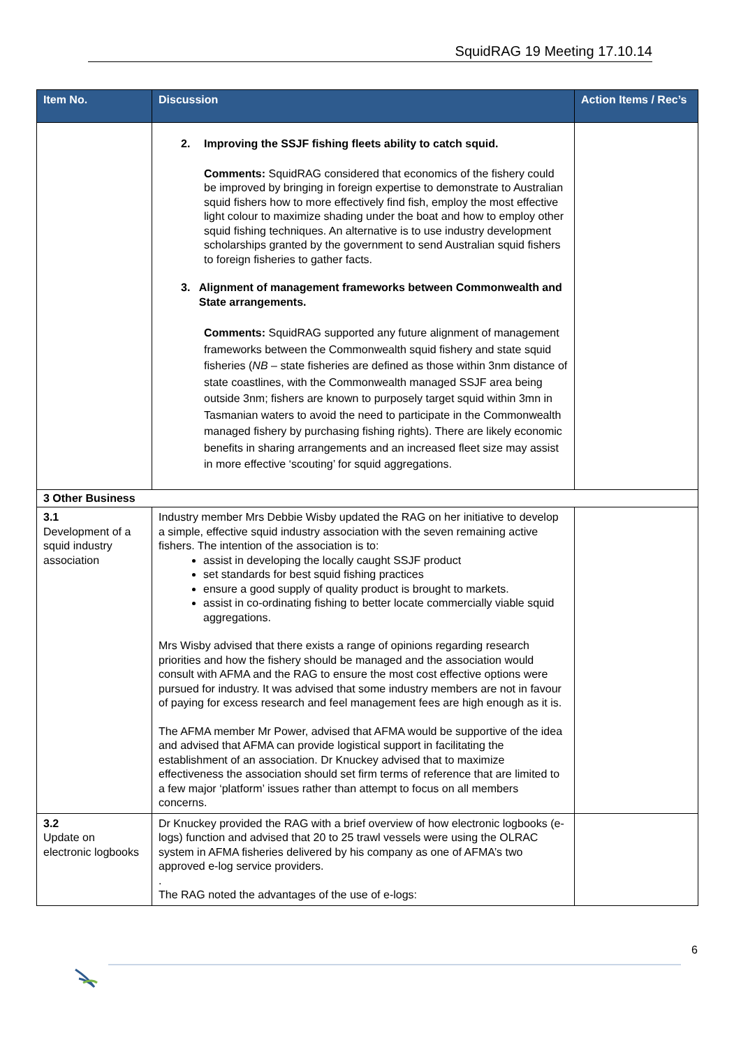SquidRAG 19 Meeting 17.10.14
| Item No. | Discussion | Action Items / Rec’s |
| --- | --- | --- |
| | 2. Improving the SSJF fishing fleets ability to catch squid. Comments: SquidRAG considered that economics of the fishery could be improved by bringing in foreign expertise to demonstrate to Australian squid fishers how to more effectively find fish, employ the most effective light colour to maximize shading under the boat and how to employ other squid fishing techniques. An alternative is to use industry development scholarships granted by the government to send Australian squid fishers to foreign fisheries to gather facts. 3. Alignment of management frameworks between Commonwealth and State arrangements. Comments: SquidRAG supported any future alignment of management frameworks between the Commonwealth squid fishery and state squid fisheries ( NB – state fisheries are defined as those within 3nm distance of state coastlines, with the Commonwealth managed SSJF area being outside 3nm; fishers are known to purposely target squid within 3mn in Tasmanian waters to avoid the need to participate in the Commonwealth managed fishery by purchasing fishing rights). There are likely economic benefits in sharing arrangements and an increased fleet size may assist in more effective ‘scouting’ for squid aggregations. | |
| 3 Other Business | | |
| 3.1 Development of a squid industry association | Industry member Mrs Debbie Wisby updated the RAG on her initiative to develop a simple, effective squid industry association with the seven remaining active fishers. The intention of the association is to: assist in developing the locally caught SSJF product set standards for best squid fishing practices ensure a good supply of quality product is brought to markets. assist in co-ordinating fishing to better locate commercially viable squid aggregations. Mrs Wisby advised that there exists a range of opinions regarding research priorities and how the fishery should be managed and the association would consult with AFMA and the RAG to ensure the most cost effective options were pursued for industry. It was advised that some industry members are not in favour of paying for excess research and feel management fees are high enough as it is. The AFMA member Mr Power, advised that AFMA would be supportive of the idea and advised that AFMA can provide logistical support in facilitating the establishment of an association. Dr Knuckey advised that to maximize effectiveness the association should set firm terms of reference that are limited to a few major ‘platform’ issues rather than attempt to focus on all members concerns. | |
| 3.2 Update on electronic logbooks | Dr Knuckey provided the RAG with a brief overview of how electronic logbooks (e-logs) function and advised that 20 to 25 trawl vessels were using the OLRAC system in AFMA fisheries delivered by his company as one of AFMA’s two approved e-log service providers. . The RAG noted the advantages of the use of e-logs: | |
6